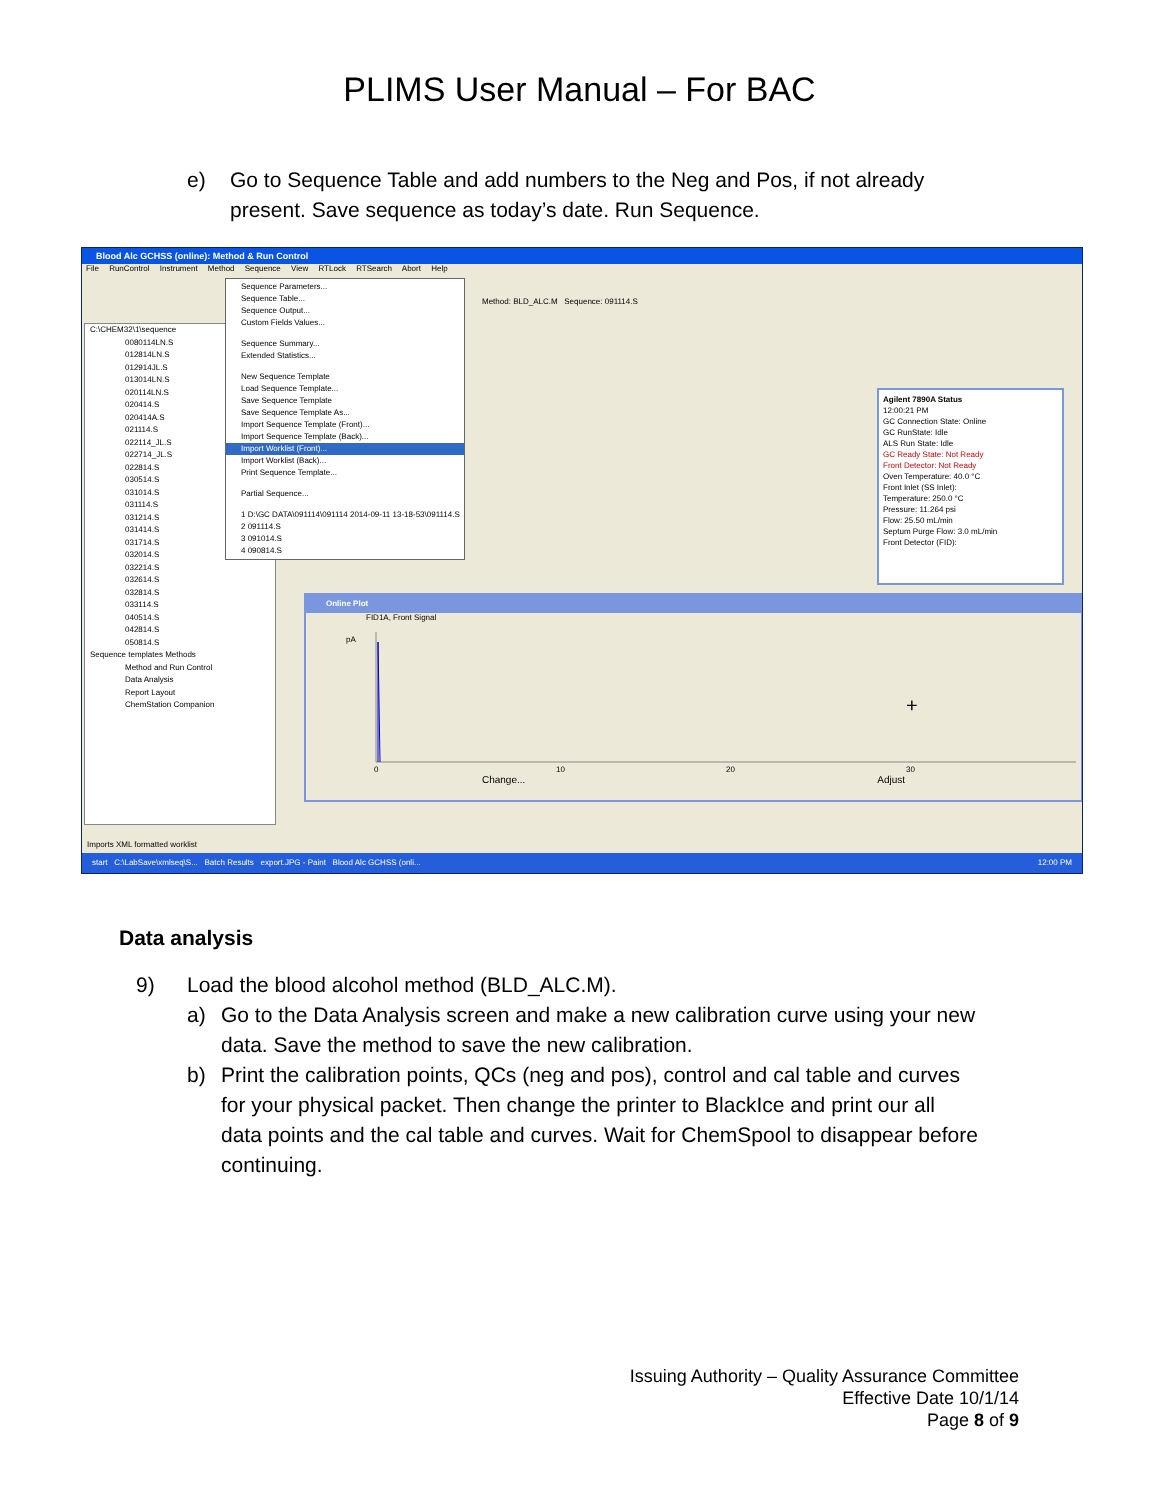PLIMS User Manual – For BAC
e) Go to Sequence Table and add numbers to the Neg and Pos, if not already present. Save sequence as today’s date. Run Sequence.
Blood Alc GCHSS (online): Method & Run Control
File RunControl Instrument Method Sequence View RTLock RTSearch Abort Help
Method: BLD_ALC.M Sequence: 091114.S
C:\CHEM32\1\sequence
0080114LN.S
012814LN.S
012914JL.S
013014LN.S
020114LN.S
020414.S
020414A.S
021114.S
022114_JL.S
022714_JL.S
022814.S
030514.S
031014.S
031114.S
031214.S
031414.S
031714.S
032014.S
032214.S
032614.S
032814.S
033114.S
040514.S
042814.S
050814.S
Sequence templates Methods
Method and Run Control
Data Analysis
Report Layout
ChemStation Companion
Sequence Parameters...
Sequence Table...
Sequence Output...
Custom Fields Values...
Sequence Summary...
Extended Statistics...
New Sequence Template
Load Sequence Template...
Save Sequence Template
Save Sequence Template As...
Import Sequence Template (Front)...
Import Sequence Template (Back)...
Import Worklist (Front)...
Import Worklist (Back)...
Print Sequence Template...
Partial Sequence...
1 D:\GC DATA\091114\091114 2014-09-11 13-18-53\091114.S
2 091114.S
3 091014.S
4 090814.S
Agilent 7890A Status
12:00:21 PM
GC Connection State: Online
GC RunState: Idle
ALS Run State: Idle
GC Ready State: Not Ready
Front Detector: Not Ready
Oven Temperature: 40.0 °C
Front Inlet (SS Inlet):
Temperature: 250.0 °C
Pressure: 11.264 psi
Flow: 25.50 mL/min
Septum Purge Flow: 3.0 mL/min
Front Detector (FID):
Online Plot
FID1A, Front Signal
pA
0
10
20
30
+
Change... Adjust
Imports XML formatted worklist
start C:\LabSave\xmlseq\S... Batch Results export.JPG - Paint Blood Alc GCHSS (onli... 12:00 PM
Data analysis
9) Load the blood alcohol method (BLD_ALC.M).
a) Go to the Data Analysis screen and make a new calibration curve using your new data. Save the method to save the new calibration.
b) Print the calibration points, QCs (neg and pos), control and cal table and curves for your physical packet. Then change the printer to BlackIce and print our all data points and the cal table and curves. Wait for ChemSpool to disappear before continuing.
Issuing Authority – Quality Assurance Committee
Effective Date 10/1/14
Page 8 of 9